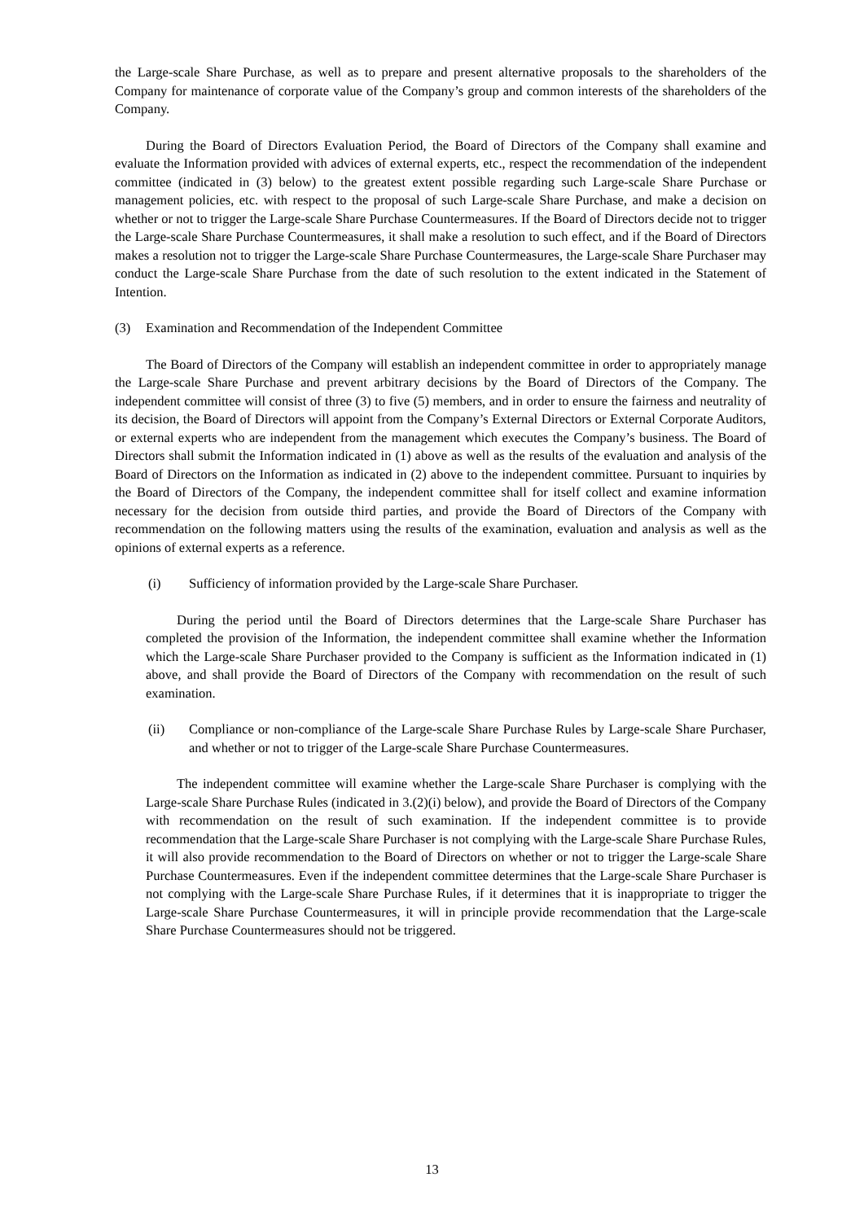the Large-scale Share Purchase, as well as to prepare and present alternative proposals to the shareholders of the Company for maintenance of corporate value of the Company’s group and common interests of the shareholders of the Company.
During the Board of Directors Evaluation Period, the Board of Directors of the Company shall examine and evaluate the Information provided with advices of external experts, etc., respect the recommendation of the independent committee (indicated in (3) below) to the greatest extent possible regarding such Large-scale Share Purchase or management policies, etc. with respect to the proposal of such Large-scale Share Purchase, and make a decision on whether or not to trigger the Large-scale Share Purchase Countermeasures. If the Board of Directors decide not to trigger the Large-scale Share Purchase Countermeasures, it shall make a resolution to such effect, and if the Board of Directors makes a resolution not to trigger the Large-scale Share Purchase Countermeasures, the Large-scale Share Purchaser may conduct the Large-scale Share Purchase from the date of such resolution to the extent indicated in the Statement of Intention.
(3) Examination and Recommendation of the Independent Committee
The Board of Directors of the Company will establish an independent committee in order to appropriately manage the Large-scale Share Purchase and prevent arbitrary decisions by the Board of Directors of the Company. The independent committee will consist of three (3) to five (5) members, and in order to ensure the fairness and neutrality of its decision, the Board of Directors will appoint from the Company’s External Directors or External Corporate Auditors, or external experts who are independent from the management which executes the Company’s business. The Board of Directors shall submit the Information indicated in (1) above as well as the results of the evaluation and analysis of the Board of Directors on the Information as indicated in (2) above to the independent committee. Pursuant to inquiries by the Board of Directors of the Company, the independent committee shall for itself collect and examine information necessary for the decision from outside third parties, and provide the Board of Directors of the Company with recommendation on the following matters using the results of the examination, evaluation and analysis as well as the opinions of external experts as a reference.
(i) Sufficiency of information provided by the Large-scale Share Purchaser.
During the period until the Board of Directors determines that the Large-scale Share Purchaser has completed the provision of the Information, the independent committee shall examine whether the Information which the Large-scale Share Purchaser provided to the Company is sufficient as the Information indicated in (1) above, and shall provide the Board of Directors of the Company with recommendation on the result of such examination.
(ii) Compliance or non-compliance of the Large-scale Share Purchase Rules by Large-scale Share Purchaser, and whether or not to trigger of the Large-scale Share Purchase Countermeasures.
The independent committee will examine whether the Large-scale Share Purchaser is complying with the Large-scale Share Purchase Rules (indicated in 3.(2)(i) below), and provide the Board of Directors of the Company with recommendation on the result of such examination. If the independent committee is to provide recommendation that the Large-scale Share Purchaser is not complying with the Large-scale Share Purchase Rules, it will also provide recommendation to the Board of Directors on whether or not to trigger the Large-scale Share Purchase Countermeasures. Even if the independent committee determines that the Large-scale Share Purchaser is not complying with the Large-scale Share Purchase Rules, if it determines that it is inappropriate to trigger the Large-scale Share Purchase Countermeasures, it will in principle provide recommendation that the Large-scale Share Purchase Countermeasures should not be triggered.
13